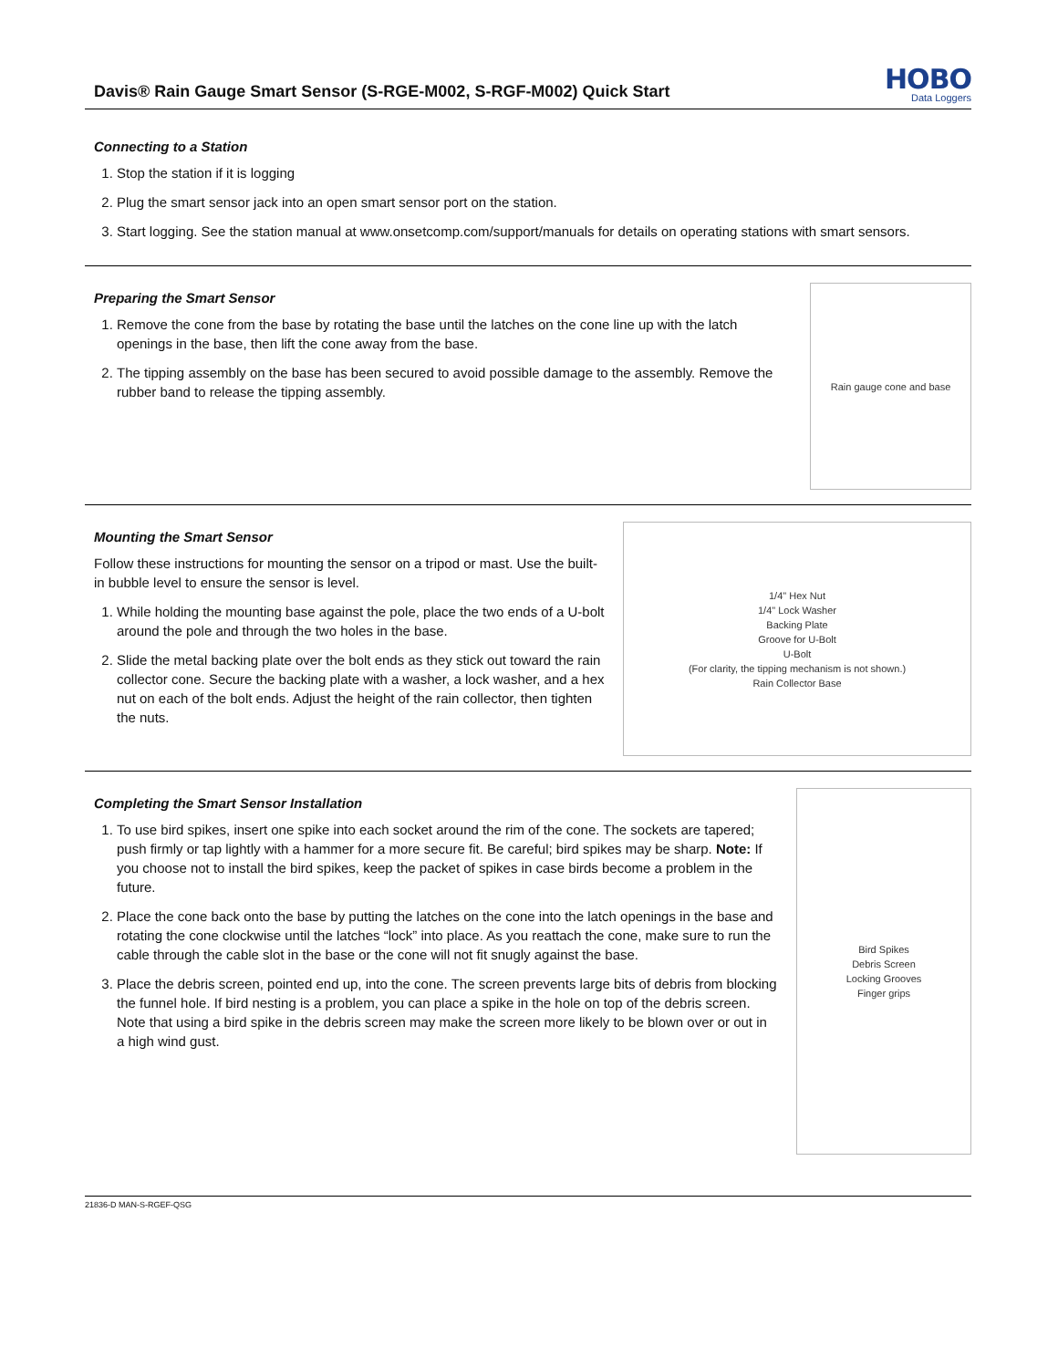Davis® Rain Gauge Smart Sensor (S-RGE-M002, S-RGF-M002) Quick Start
HOBO
Data Loggers
Connecting to a Station
1. Stop the station if it is logging
2. Plug the smart sensor jack into an open smart sensor port on the station.
3. Start logging. See the station manual at www.onsetcomp.com/support/manuals for details on operating stations with smart sensors.
Preparing the Smart Sensor
1. Remove the cone from the base by rotating the base until the latches on the cone line up with the latch openings in the base, then lift the cone away from the base.
2. The tipping assembly on the base has been secured to avoid possible damage to the assembly. Remove the rubber band to release the tipping assembly.
Rain gauge cone and base
Mounting the Smart Sensor
Follow these instructions for mounting the sensor on a tripod or mast. Use the built-in bubble level to ensure the sensor is level.
1. While holding the mounting base against the pole, place the two ends of a U-bolt around the pole and through the two holes in the base.
2. Slide the metal backing plate over the bolt ends as they stick out toward the rain collector cone. Secure the backing plate with a washer, a lock washer, and a hex nut on each of the bolt ends. Adjust the height of the rain collector, then tighten the nuts.
1/4" Hex Nut
1/4" Lock Washer
Backing Plate
Groove for U-Bolt
U-Bolt
(For clarity, the tipping mechanism is not shown.)
Rain Collector Base
Completing the Smart Sensor Installation
1. To use bird spikes, insert one spike into each socket around the rim of the cone. The sockets are tapered; push firmly or tap lightly with a hammer for a more secure fit. Be careful; bird spikes may be sharp. Note: If you choose not to install the bird spikes, keep the packet of spikes in case birds become a problem in the future.
2. Place the cone back onto the base by putting the latches on the cone into the latch openings in the base and rotating the cone clockwise until the latches “lock” into place. As you reattach the cone, make sure to run the cable through the cable slot in the base or the cone will not fit snugly against the base.
3. Place the debris screen, pointed end up, into the cone. The screen prevents large bits of debris from blocking the funnel hole. If bird nesting is a problem, you can place a spike in the hole on top of the debris screen. Note that using a bird spike in the debris screen may make the screen more likely to be blown over or out in a high wind gust.
Bird Spikes
Debris Screen
Locking Grooves
Finger grips
21836-D MAN-S-RGEF-QSG